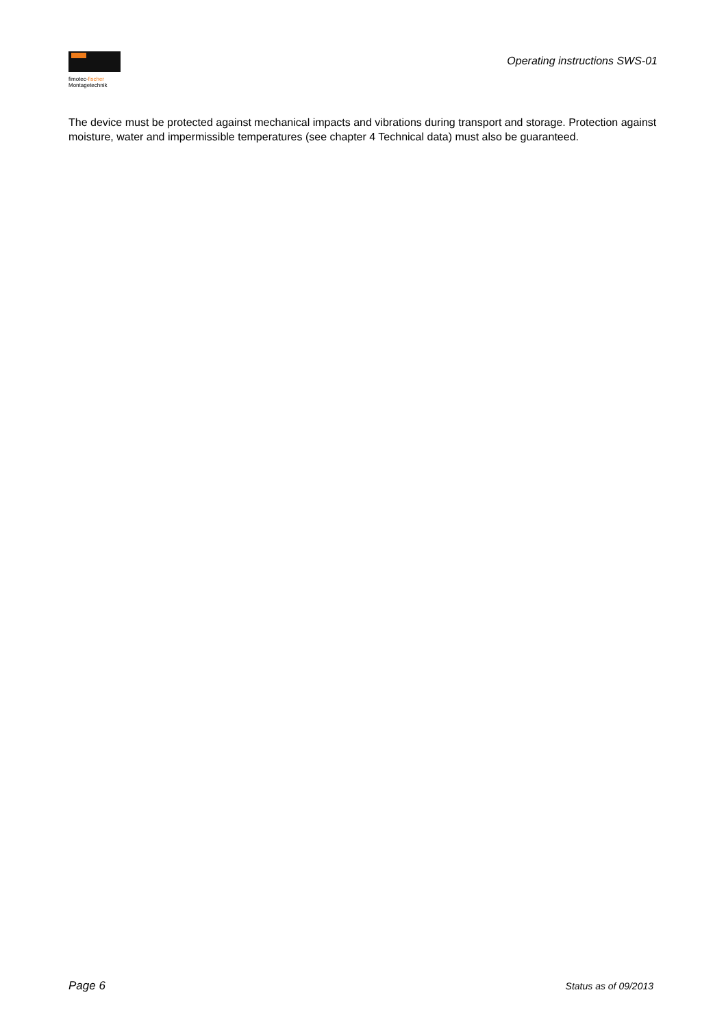fimotec-fischer
Montagetechnik
Operating instructions SWS-01
The device must be protected against mechanical impacts and vibrations during transport and storage. Protection against moisture, water and impermissible temperatures (see chapter 4 Technical data) must also be guaranteed.
Page 6 Status as of 09/2013